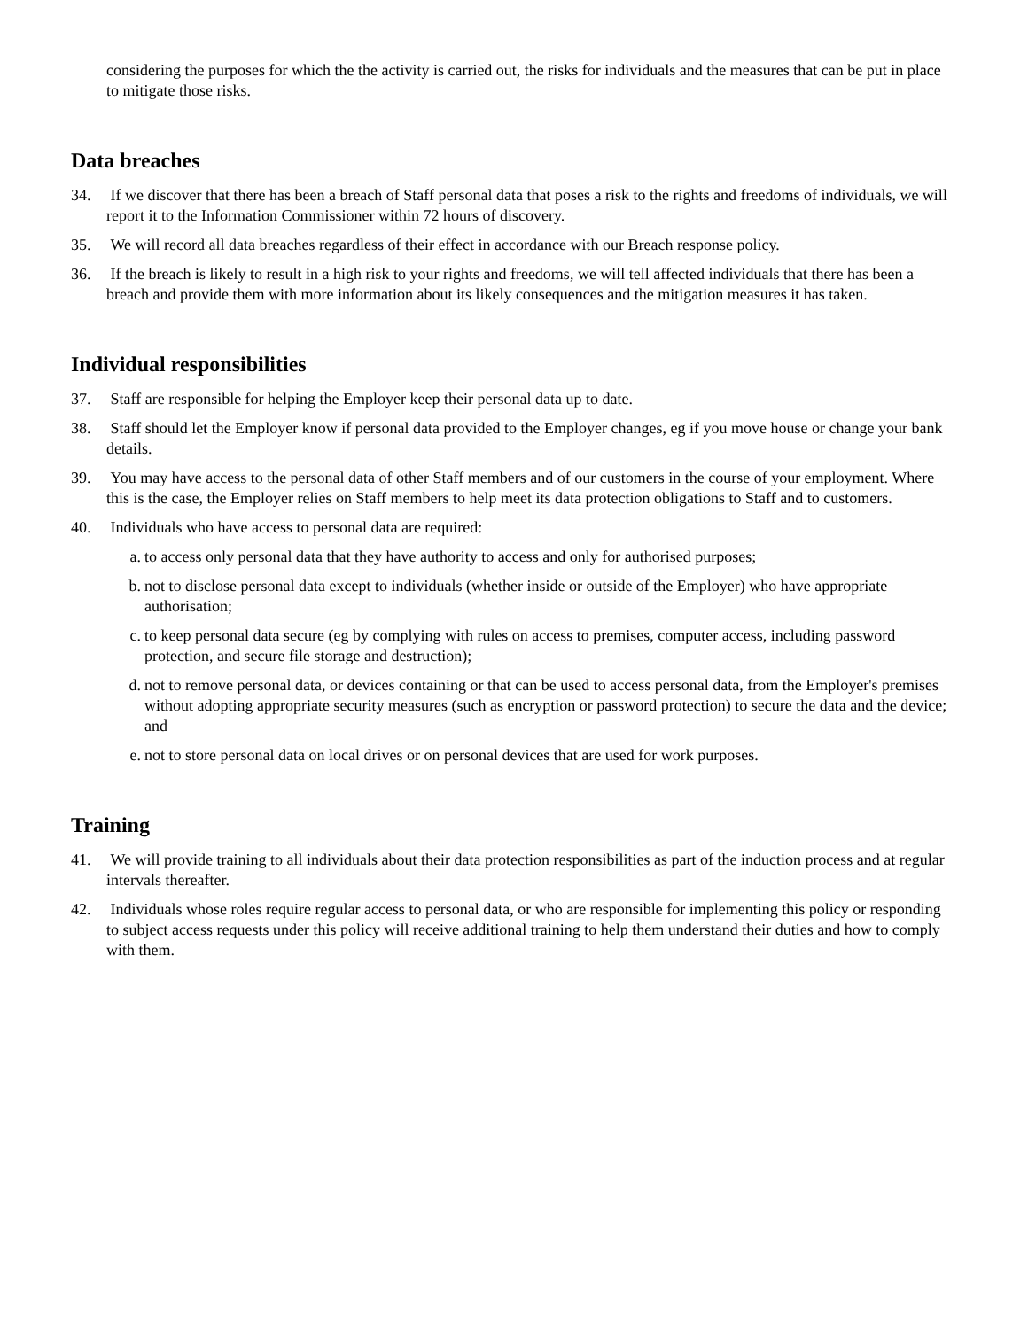considering the purposes for which the the activity is carried out, the risks for individuals and the measures that can be put in place to mitigate those risks.
Data breaches
34. If we discover that there has been a breach of Staff personal data that poses a risk to the rights and freedoms of individuals, we will report it to the Information Commissioner within 72 hours of discovery.
35. We will record all data breaches regardless of their effect in accordance with our Breach response policy.
36. If the breach is likely to result in a high risk to your rights and freedoms, we will tell affected individuals that there has been a breach and provide them with more information about its likely consequences and the mitigation measures it has taken.
Individual responsibilities
37. Staff are responsible for helping the Employer keep their personal data up to date.
38. Staff should let the Employer know if personal data provided to the Employer changes, eg if you move house or change your bank details.
39. You may have access to the personal data of other Staff members and of our customers in the course of your employment. Where this is the case, the Employer relies on Staff members to help meet its data protection obligations to Staff and to customers.
40. Individuals who have access to personal data are required:
a. to access only personal data that they have authority to access and only for authorised purposes;
b. not to disclose personal data except to individuals (whether inside or outside of the Employer) who have appropriate authorisation;
c. to keep personal data secure (eg by complying with rules on access to premises, computer access, including password protection, and secure file storage and destruction);
d. not to remove personal data, or devices containing or that can be used to access personal data, from the Employer's premises without adopting appropriate security measures (such as encryption or password protection) to secure the data and the device; and
e. not to store personal data on local drives or on personal devices that are used for work purposes.
Training
41. We will provide training to all individuals about their data protection responsibilities as part of the induction process and at regular intervals thereafter.
42. Individuals whose roles require regular access to personal data, or who are responsible for implementing this policy or responding to subject access requests under this policy will receive additional training to help them understand their duties and how to comply with them.